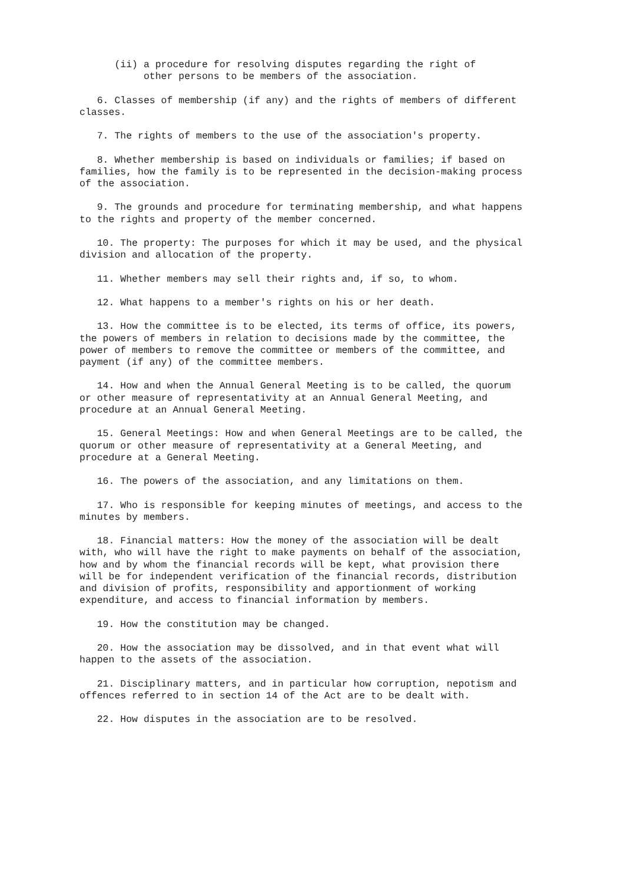(ii) a procedure for resolving disputes regarding the right of
           other persons to be members of the association.

   6. Classes of membership (if any) and the rights of members of different
classes.

   7. The rights of members to the use of the association's property.

   8. Whether membership is based on individuals or families; if based on
families, how the family is to be represented in the decision-making process
of the association.

   9. The grounds and procedure for terminating membership, and what happens
to the rights and property of the member concerned.

   10. The property: The purposes for which it may be used, and the physical
division and allocation of the property.

   11. Whether members may sell their rights and, if so, to whom.

   12. What happens to a member's rights on his or her death.

   13. How the committee is to be elected, its terms of office, its powers,
the powers of members in relation to decisions made by the committee, the
power of members to remove the committee or members of the committee, and
payment (if any) of the committee members.

   14. How and when the Annual General Meeting is to be called, the quorum
or other measure of representativity at an Annual General Meeting, and
procedure at an Annual General Meeting.

   15. General Meetings: How and when General Meetings are to be called, the
quorum or other measure of representativity at a General Meeting, and
procedure at a General Meeting.

   16. The powers of the association, and any limitations on them.

   17. Who is responsible for keeping minutes of meetings, and access to the
minutes by members.

   18. Financial matters: How the money of the association will be dealt
with, who will have the right to make payments on behalf of the association,
how and by whom the financial records will be kept, what provision there
will be for independent verification of the financial records, distribution
and division of profits, responsibility and apportionment of working
expenditure, and access to financial information by members.

   19. How the constitution may be changed.

   20. How the association may be dissolved, and in that event what will
happen to the assets of the association.

   21. Disciplinary matters, and in particular how corruption, nepotism and
offences referred to in section 14 of the Act are to be dealt with.

   22. How disputes in the association are to be resolved.